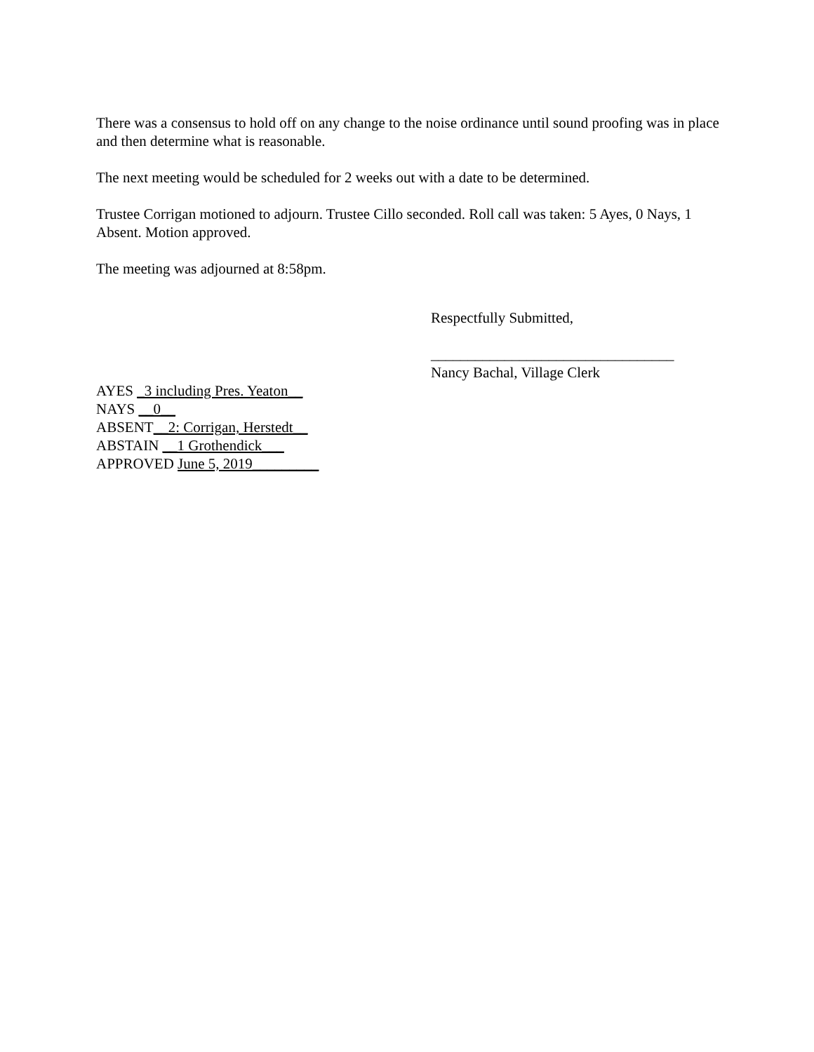There was a consensus to hold off on any change to the noise ordinance until sound proofing was in place and then determine what is reasonable.
The next meeting would be scheduled for 2 weeks out with a date to be determined.
Trustee Corrigan motioned to adjourn. Trustee Cillo seconded. Roll call was taken: 5 Ayes, 0 Nays, 1 Absent. Motion approved.
The meeting was adjourned at 8:58pm.
Respectfully Submitted,
_________________________________
Nancy Bachal, Village Clerk
AYES _3 including Pres. Yeaton__
NAYS __0__
ABSENT__2: Corrigan, Herstedt__
ABSTAIN __1 Grothendick___
APPROVED June 5, 2019_________